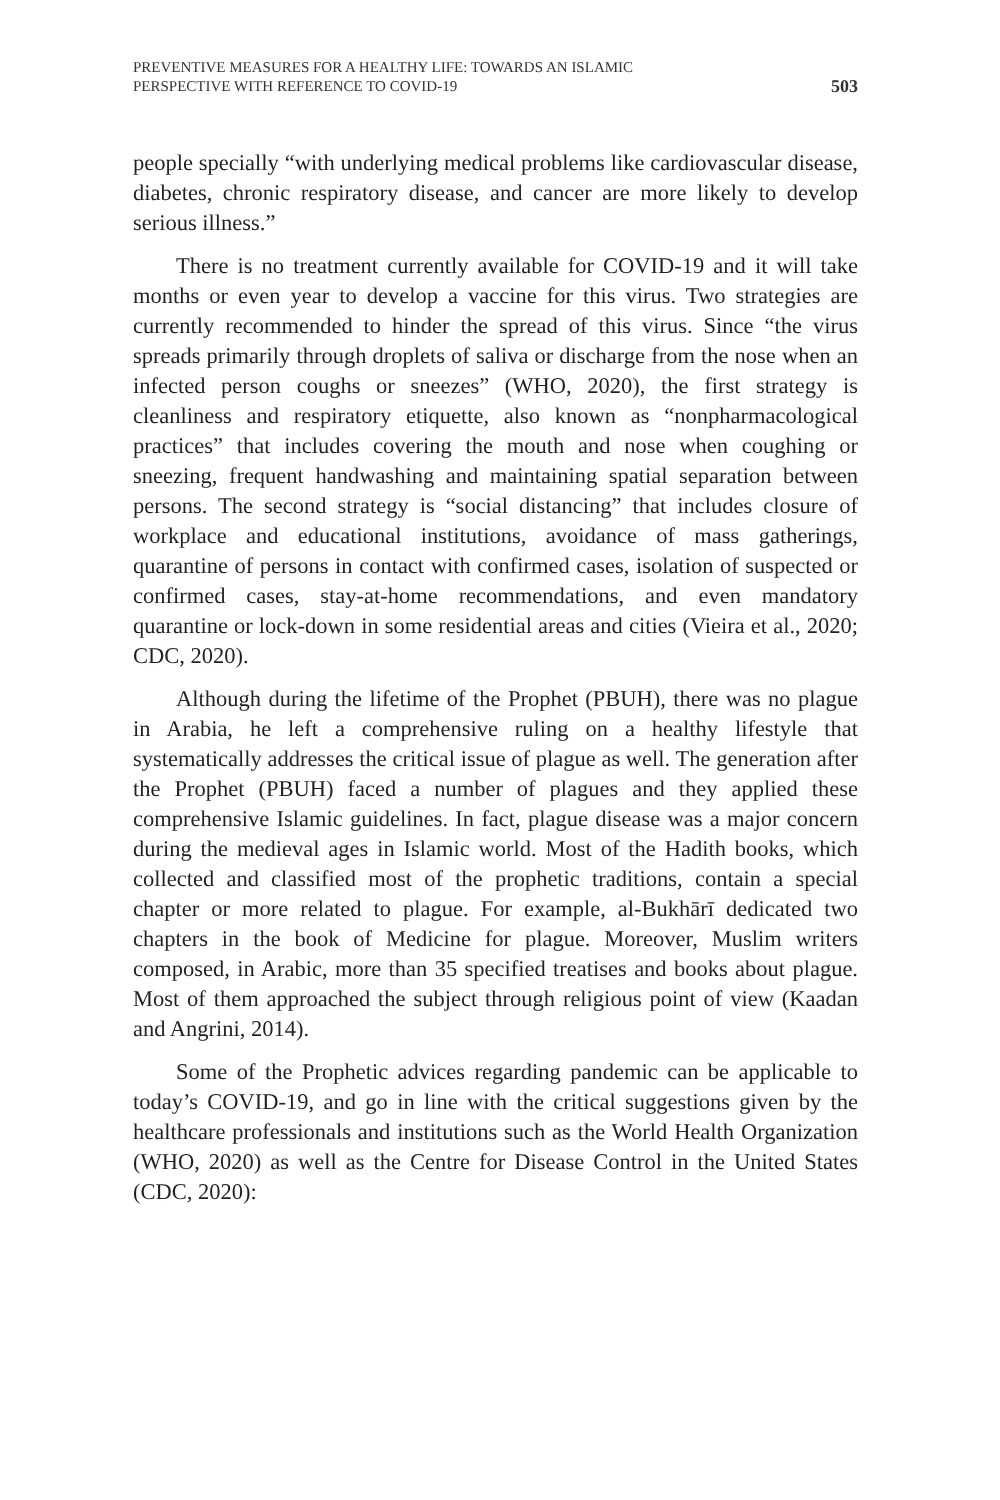PREVENTIVE MEASURES FOR A HEALTHY LIFE: TOWARDS AN ISLAMIC
PERSPECTIVE WITH REFERENCE TO COVID-19
503
people specially “with underlying medical problems like cardiovascular disease, diabetes, chronic respiratory disease, and cancer are more likely to develop serious illness.”
There is no treatment currently available for COVID-19 and it will take months or even year to develop a vaccine for this virus. Two strategies are currently recommended to hinder the spread of this virus. Since “the virus spreads primarily through droplets of saliva or discharge from the nose when an infected person coughs or sneezes” (WHO, 2020), the first strategy is cleanliness and respiratory etiquette, also known as “nonpharmacological practices” that includes covering the mouth and nose when coughing or sneezing, frequent handwashing and maintaining spatial separation between persons. The second strategy is “social distancing” that includes closure of workplace and educational institutions, avoidance of mass gatherings, quarantine of persons in contact with confirmed cases, isolation of suspected or confirmed cases, stay-at-home recommendations, and even mandatory quarantine or lock-down in some residential areas and cities (Vieira et al., 2020; CDC, 2020).
Although during the lifetime of the Prophet (PBUH), there was no plague in Arabia, he left a comprehensive ruling on a healthy lifestyle that systematically addresses the critical issue of plague as well. The generation after the Prophet (PBUH) faced a number of plagues and they applied these comprehensive Islamic guidelines. In fact, plague disease was a major concern during the medieval ages in Islamic world. Most of the Hadith books, which collected and classified most of the prophetic traditions, contain a special chapter or more related to plague. For example, al-Bukhārī dedicated two chapters in the book of Medicine for plague. Moreover, Muslim writers composed, in Arabic, more than 35 specified treatises and books about plague. Most of them approached the subject through religious point of view (Kaadan and Angrini, 2014).
Some of the Prophetic advices regarding pandemic can be applicable to today’s COVID-19, and go in line with the critical suggestions given by the healthcare professionals and institutions such as the World Health Organization (WHO, 2020) as well as the Centre for Disease Control in the United States (CDC, 2020):